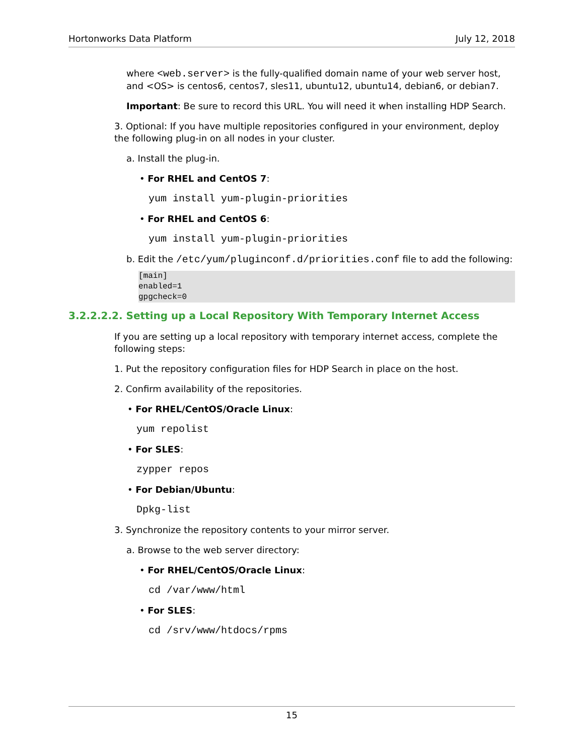Hortonworks Data Platform July 12, 2018
where <web.server> is the fully-qualified domain name of your web server host, and <OS> is centos6, centos7, sles11, ubuntu12, ubuntu14, debian6, or debian7.
Important: Be sure to record this URL. You will need it when installing HDP Search.
3. Optional: If you have multiple repositories configured in your environment, deploy the following plug-in on all nodes in your cluster.
a. Install the plug-in.
• For RHEL and CentOS 7:
yum install yum-plugin-priorities
• For RHEL and CentOS 6:
yum install yum-plugin-priorities
b. Edit the /etc/yum/pluginconf.d/priorities.conf file to add the following:
[main]
enabled=1
gpgcheck=0
3.2.2.2.2. Setting up a Local Repository With Temporary Internet Access
If you are setting up a local repository with temporary internet access, complete the following steps:
1. Put the repository configuration files for HDP Search in place on the host.
2. Confirm availability of the repositories.
• For RHEL/CentOS/Oracle Linux:
yum repolist
• For SLES:
zypper repos
• For Debian/Ubuntu:
Dpkg-list
3. Synchronize the repository contents to your mirror server.
a. Browse to the web server directory:
• For RHEL/CentOS/Oracle Linux:
cd /var/www/html
• For SLES:
cd /srv/www/htdocs/rpms
15